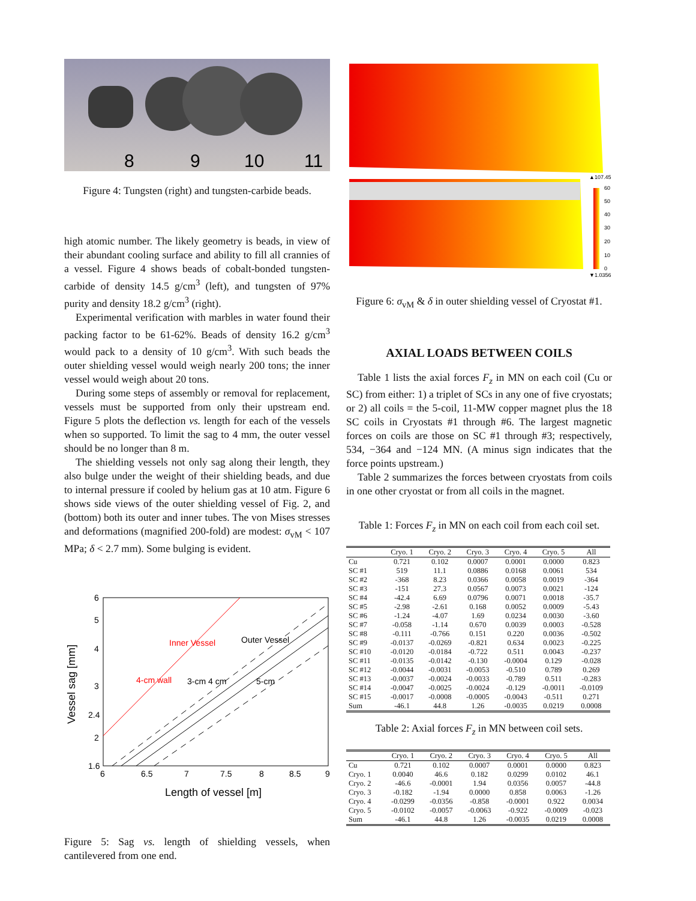8
9
10
11
Figure 4: Tungsten (right) and tungsten-carbide beads.
high atomic number. The likely geometry is beads, in view of their abundant cooling surface and ability to fill all crannies of a vessel. Figure 4 shows beads of cobalt-bonded tungsten-carbide of density 14.5 g/cm<sup>3</sup> (left), and tungsten of 97% purity and density 18.2 g/cm<sup>3</sup> (right).
Experimental verification with marbles in water found their packing factor to be 61-62%. Beads of density 16.2 g/cm<sup>3</sup> would pack to a density of 10 g/cm<sup>3</sup>. With such beads the outer shielding vessel would weigh nearly 200 tons; the inner vessel would weigh about 20 tons.
During some steps of assembly or removal for replacement, vessels must be supported from only their upstream end. Figure 5 plots the deflection vs. length for each of the vessels when so supported. To limit the sag to 4 mm, the outer vessel should be no longer than 8 m.
The shielding vessels not only sag along their length, they also bulge under the weight of their shielding beads, and due to internal pressure if cooled by helium gas at 10 atm. Figure 6 shows side views of the outer shielding vessel of Fig. 2, and (bottom) both its outer and inner tubes. The von Mises stresses and deformations (magnified 200-fold) are modest: σ<sub>vM</sub> < 107 MPa; δ < 2.7 mm). Some bulging is evident.
Inner Vessel
Outer Vessel
4-cm wall
3-cm 4 cm
5-cm
6
5
4
3
2.4
2
1.6
6
6.5
7
7.5
8
8.5
9
Length of vessel [m]
Vessel sag [mm]
Figure 5: Sag vs. length of shielding vessels, when cantilevered from one end.
▲107.45
60
50
40
30
20
10
0
▼1.0356
Figure 6: σ<sub>vM</sub> & δ in outer shielding vessel of Cryostat #1.
AXIAL LOADS BETWEEN COILS
Table 1 lists the axial forces F<sub>z</sub> in MN on each coil (Cu or SC) from either: 1) a triplet of SCs in any one of five cryostats; or 2) all coils = the 5-coil, 11-MW copper magnet plus the 18 SC coils in Cryostats #1 through #6. The largest magnetic forces on coils are those on SC #1 through #3; respectively, 534, −364 and −124 MN. (A minus sign indicates that the force points upstream.)
Table 2 summarizes the forces between cryostats from coils in one other cryostat or from all coils in the magnet.
Table 1: Forces F<sub>z</sub> in MN on each coil from each coil set.
| | Cryo. 1 | Cryo. 2 | Cryo. 3 | Cryo. 4 | Cryo. 5 | All |
| --- | --- | --- | --- | --- | --- | --- |
| Cu | 0.721 | 0.102 | 0.0007 | 0.0001 | 0.0000 | 0.823 |
| SC #1 | 519 | 11.1 | 0.0886 | 0.0168 | 0.0061 | 534 |
| SC #2 | -368 | 8.23 | 0.0366 | 0.0058 | 0.0019 | -364 |
| SC #3 | -151 | 27.3 | 0.0567 | 0.0073 | 0.0021 | -124 |
| SC #4 | -42.4 | 6.69 | 0.0796 | 0.0071 | 0.0018 | -35.7 |
| SC #5 | -2.98 | -2.61 | 0.168 | 0.0052 | 0.0009 | -5.43 |
| SC #6 | -1.24 | -4.07 | 1.69 | 0.0234 | 0.0030 | -3.60 |
| SC #7 | -0.058 | -1.14 | 0.670 | 0.0039 | 0.0003 | -0.528 |
| SC #8 | -0.111 | -0.766 | 0.151 | 0.220 | 0.0036 | -0.502 |
| SC #9 | -0.0137 | -0.0269 | -0.821 | 0.634 | 0.0023 | -0.225 |
| SC #10 | -0.0120 | -0.0184 | -0.722 | 0.511 | 0.0043 | -0.237 |
| SC #11 | -0.0135 | -0.0142 | -0.130 | -0.0004 | 0.129 | -0.028 |
| SC #12 | -0.0044 | -0.0031 | -0.0053 | -0.510 | 0.789 | 0.269 |
| SC #13 | -0.0037 | -0.0024 | -0.0033 | -0.789 | 0.511 | -0.283 |
| SC #14 | -0.0047 | -0.0025 | -0.0024 | -0.129 | -0.0011 | -0.0109 |
| SC #15 | -0.0017 | -0.0008 | -0.0005 | -0.0043 | -0.511 | 0.271 |
| Sum | -46.1 | 44.8 | 1.26 | -0.0035 | 0.0219 | 0.0008 |
Table 2: Axial forces F<sub>z</sub> in MN between coil sets.
| | Cryo. 1 | Cryo. 2 | Cryo. 3 | Cryo. 4 | Cryo. 5 | All |
| --- | --- | --- | --- | --- | --- | --- |
| Cu | 0.721 | 0.102 | 0.0007 | 0.0001 | 0.0000 | 0.823 |
| Cryo. 1 | 0.0040 | 46.6 | 0.182 | 0.0299 | 0.0102 | 46.1 |
| Cryo. 2 | -46.6 | -0.0001 | 1.94 | 0.0356 | 0.0057 | -44.8 |
| Cryo. 3 | -0.182 | -1.94 | 0.0000 | 0.858 | 0.0063 | -1.26 |
| Cryo. 4 | -0.0299 | -0.0356 | -0.858 | -0.0001 | 0.922 | 0.0034 |
| Cryo. 5 | -0.0102 | -0.0057 | -0.0063 | -0.922 | -0.0009 | -0.023 |
| Sum | -46.1 | 44.8 | 1.26 | -0.0035 | 0.0219 | 0.0008 |